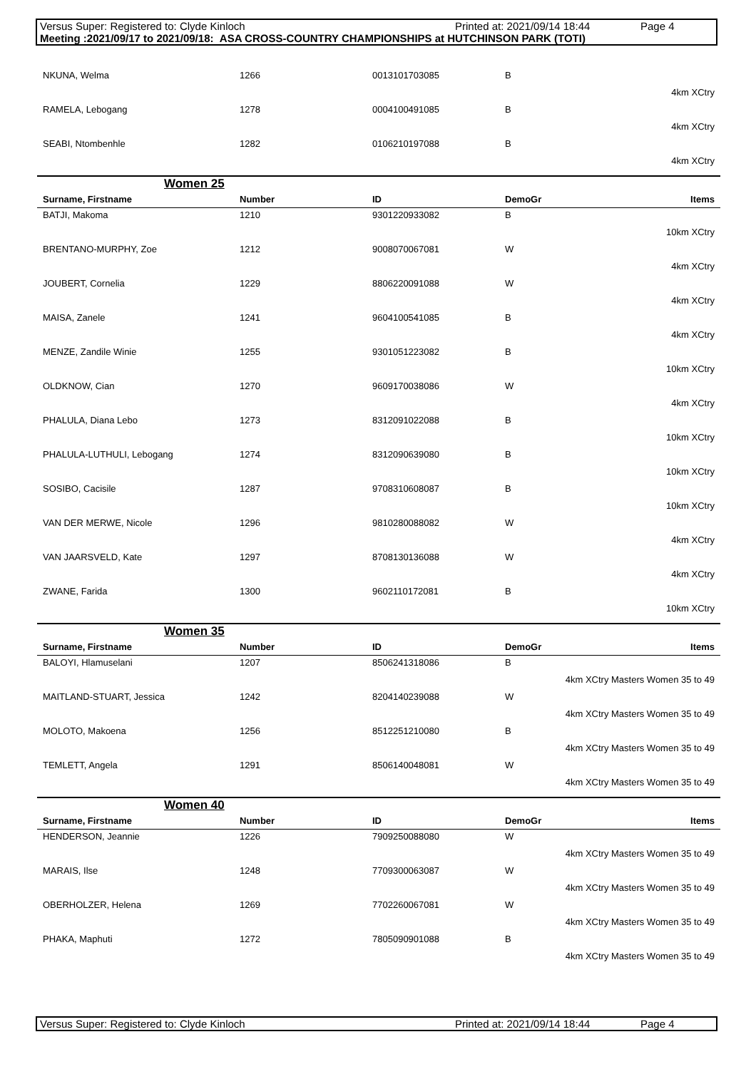Versus Super: Registered to: Clyde Kinloch Printed at: 2021/09/14 18:44 Page 4
Meeting :2021/09/17 to 2021/09/18: ASA CROSS-COUNTRY CHAMPIONSHIPS at HUTCHINSON PARK (TOTI)
| NKUNA, Welma | 1266 | 0013101703085 | B | |
| 4km XCtry | | | | |
| RAMELA, Lebogang | 1278 | 0004100491085 | B | |
| 4km XCtry | | | | |
| SEABI, Ntombenhle | 1282 | 0106210197088 | B | |
| 4km XCtry | | | | |
Women 25
| Surname, Firstname | Number | ID | DemoGr | Items |
| --- | --- | --- | --- | --- |
| BATJI, Makoma | 1210 | 9301220933082 | B | |
| 10km XCtry | | | | |
| BRENTANO-MURPHY, Zoe | 1212 | 9008070067081 | W | |
| 4km XCtry | | | | |
| JOUBERT, Cornelia | 1229 | 8806220091088 | W | |
| 4km XCtry | | | | |
| MAISA, Zanele | 1241 | 9604100541085 | B | |
| 4km XCtry | | | | |
| MENZE, Zandile Winie | 1255 | 9301051223082 | B | |
| 10km XCtry | | | | |
| OLDKNOW, Cian | 1270 | 9609170038086 | W | |
| 4km XCtry | | | | |
| PHALULA, Diana Lebo | 1273 | 8312091022088 | B | |
| 10km XCtry | | | | |
| PHALULA-LUTHULI, Lebogang | 1274 | 8312090639080 | B | |
| 10km XCtry | | | | |
| SOSIBO, Cacisile | 1287 | 9708310608087 | B | |
| 10km XCtry | | | | |
| VAN DER MERWE, Nicole | 1296 | 9810280088082 | W | |
| 4km XCtry | | | | |
| VAN JAARSVELD, Kate | 1297 | 8708130136088 | W | |
| 4km XCtry | | | | |
| ZWANE, Farida | 1300 | 9602110172081 | B | |
| 10km XCtry | | | | |
Women 35
| Surname, Firstname | Number | ID | DemoGr | Items |
| --- | --- | --- | --- | --- |
| BALOYI, Hlamuselani | 1207 | 8506241318086 | B | |
| 4km XCtry Masters Women 35 to 49 | | | | |
| MAITLAND-STUART, Jessica | 1242 | 8204140239088 | W | |
| 4km XCtry Masters Women 35 to 49 | | | | |
| MOLOTO, Makoena | 1256 | 8512251210080 | B | |
| 4km XCtry Masters Women 35 to 49 | | | | |
| TEMLETT, Angela | 1291 | 8506140048081 | W | |
| 4km XCtry Masters Women 35 to 49 | | | | |
Women 40
| Surname, Firstname | Number | ID | DemoGr | Items |
| --- | --- | --- | --- | --- |
| HENDERSON, Jeannie | 1226 | 7909250088080 | W | |
| 4km XCtry Masters Women 35 to 49 | | | | |
| MARAIS, Ilse | 1248 | 7709300063087 | W | |
| 4km XCtry Masters Women 35 to 49 | | | | |
| OBERHOLZER, Helena | 1269 | 7702260067081 | W | |
| 4km XCtry Masters Women 35 to 49 | | | | |
| PHAKA, Maphuti | 1272 | 7805090901088 | B | |
| 4km XCtry Masters Women 35 to 49 | | | | |
Versus Super: Registered to: Clyde Kinloch Printed at: 2021/09/14 18:44 Page 4